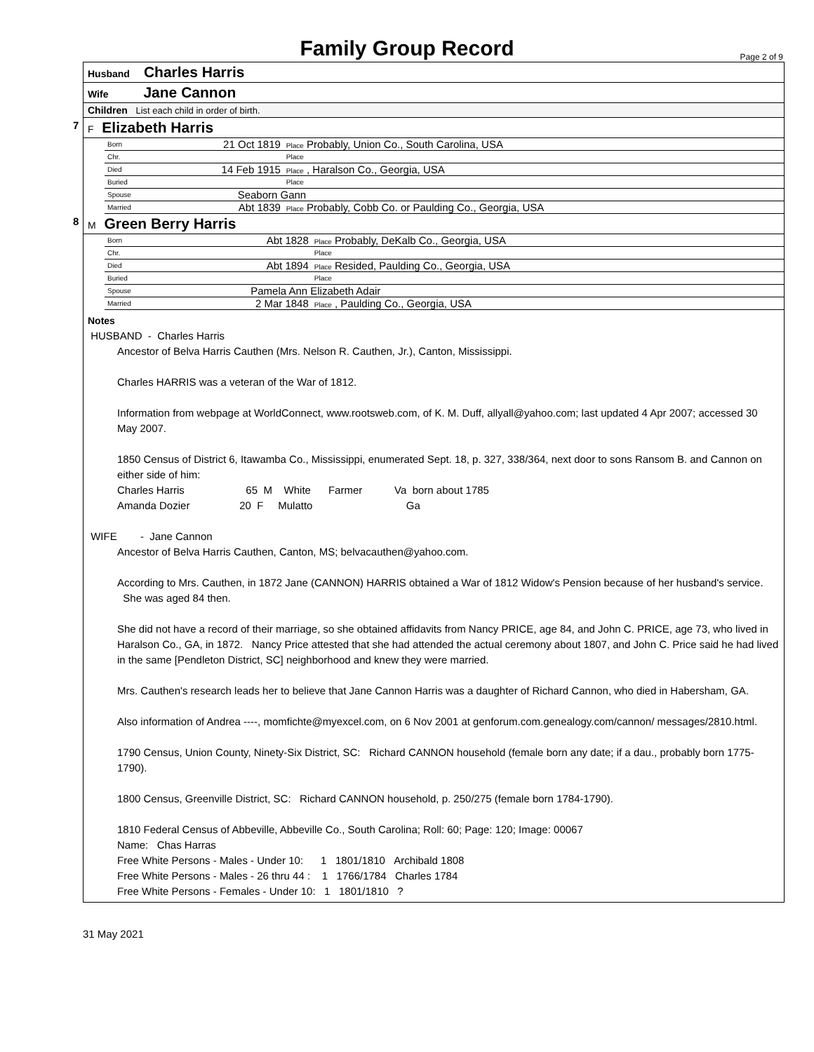Family Group Record
Page 2 of 9
Husband Charles Harris
Wife Jane Cannon
Children List each child in order of birth.
7 F Elizabeth Harris
| Born | 21 Oct 1819 | Place Probably, Union Co., South Carolina, USA |
| Chr. | | Place |
| Died | 14 Feb 1915 | Place , Haralson Co., Georgia, USA |
| Buried | | Place |
| Spouse | Seaborn Gann | |
| Married | Abt 1839 | Place Probably, Cobb Co. or Paulding Co., Georgia, USA |
8 M Green Berry Harris
| Born | Abt 1828 | Place Probably, DeKalb Co., Georgia, USA |
| Chr. | | Place |
| Died | Abt 1894 | Place Resided, Paulding Co., Georgia, USA |
| Buried | | Place |
| Spouse | Pamela Ann Elizabeth Adair | |
| Married | 2 Mar 1848 | Place , Paulding Co., Georgia, USA |
Notes
HUSBAND - Charles Harris
Ancestor of Belva Harris Cauthen (Mrs. Nelson R. Cauthen, Jr.), Canton, Mississippi.
Charles HARRIS was a veteran of the War of 1812.
Information from webpage at WorldConnect, www.rootsweb.com, of K. M. Duff, allyall@yahoo.com; last updated 4 Apr 2007; accessed 30 May 2007.
1850 Census of District 6, Itawamba Co., Mississippi, enumerated Sept. 18, p. 327, 338/364, next door to sons Ransom B. and Cannon on either side of him:
Charles Harris 65 M White Farmer Va born about 1785
Amanda Dozier 20 F Mulatto Ga
WIFE - Jane Cannon
Ancestor of Belva Harris Cauthen, Canton, MS; belvacauthen@yahoo.com.
According to Mrs. Cauthen, in 1872 Jane (CANNON) HARRIS obtained a War of 1812 Widow's Pension because of her husband's service. She was aged 84 then.
She did not have a record of their marriage, so she obtained affidavits from Nancy PRICE, age 84, and John C. PRICE, age 73, who lived in Haralson Co., GA, in 1872. Nancy Price attested that she had attended the actual ceremony about 1807, and John C. Price said he had lived in the same [Pendleton District, SC] neighborhood and knew they were married.
Mrs. Cauthen's research leads her to believe that Jane Cannon Harris was a daughter of Richard Cannon, who died in Habersham, GA.
Also information of Andrea ----, momfichte@myexcel.com, on 6 Nov 2001 at genforum.com.genealogy.com/cannon/ messages/2810.html.
1790 Census, Union County, Ninety-Six District, SC: Richard CANNON household (female born any date; if a dau., probably born 1775-1790).
1800 Census, Greenville District, SC: Richard CANNON household, p. 250/275 (female born 1784-1790).
1810 Federal Census of Abbeville, Abbeville Co., South Carolina; Roll: 60; Page: 120; Image: 00067
Name: Chas Harras
Free White Persons - Males - Under 10: 1 1801/1810 Archibald 1808
Free White Persons - Males - 26 thru 44 : 1 1766/1784 Charles 1784
Free White Persons - Females - Under 10: 1 1801/1810 ?
31 May 2021